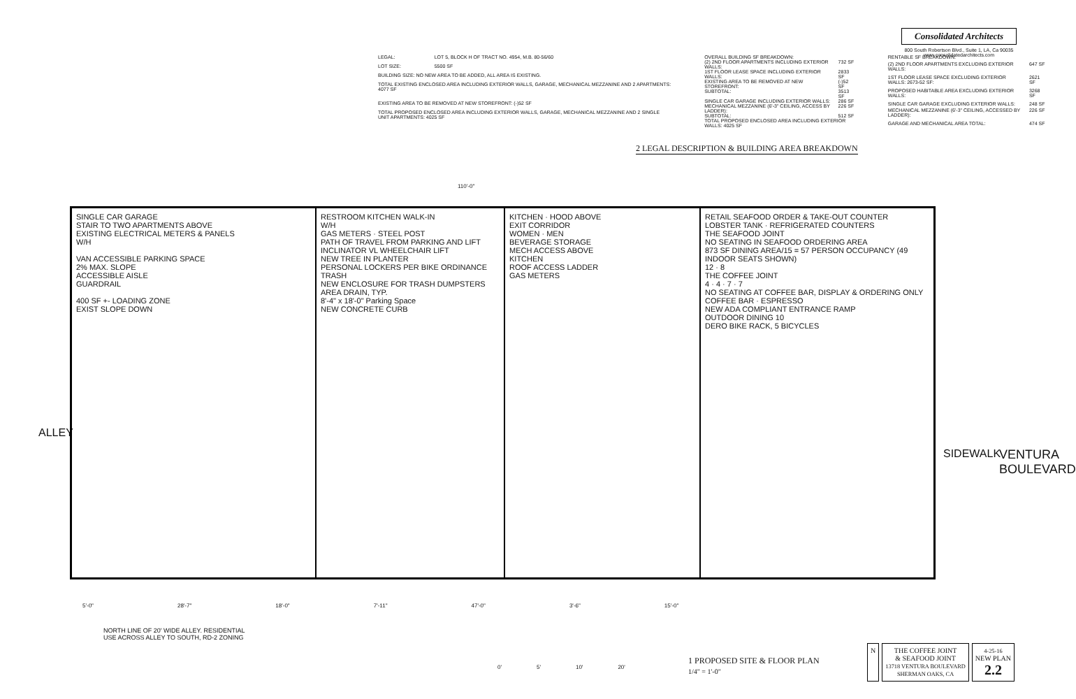| LEGAL: | LOT 5, BLOCK H OF TRACT NO. 4954, M.B. 80-56/60 |
| LOT SIZE: | 5500 SF |
| BUILDING SIZE: NO NEW AREA TO BE ADDED, ALL AREA IS EXISTING. | |
| TOTAL EXISTING ENCLOSED AREA INCLUDING EXTERIOR WALLS, GARAGE, MECHANICAL MEZZANINE AND 2 APARTMENTS: 4077 SF | |
| EXISTING AREA TO BE REMOVED AT NEW STOREFRONT: (-)52 SF | |
| TOTAL PROPOSED ENCLOSED AREA INCLUDING EXTERIOR WALLS, GARAGE, MECHANICAL MEZZANINE AND 2 SINGLE UNIT APARTMENTS: 4025 SF | |
| OVERALL BUILDING SF BREAKDOWN: | |
| (2) 2ND FLOOR APARTMENTS INCLUDING EXTERIOR WALLS: | 732 SF |
| 1ST FLOOR LEASE SPACE INCLUDING EXTERIOR WALLS: | 2833 SF |
| EXISTING AREA TO BE REMOVED AT NEW STOREFRONT: | (-)52 SF |
| SUBTOTAL: | 3513 SF |
| SINGLE CAR GARAGE INCLUDING EXTERIOR WALLS: | 286 SF |
| MECHANICAL MEZZANINE (6'-3" CEILING, ACCESS BY LADDER): | 226 SF |
| SUBTOTAL: | 512 SF |
| TOTAL PROPOSED ENCLOSED AREA INCLUDING EXTERIOR WALLS: 4025 SF | |
| RENTABLE SF BREAKDOWN: | |
| (2) 2ND FLOOR APARTMENTS EXCLUDING EXTERIOR WALLS: | 647 SF |
| 1ST FLOOR LEASE SPACE EXCLUDING EXTERIOR WALLS: 2673-52 SF: | 2621 SF |
| PROPOSED HABITABLE AREA EXCLUDING EXTERIOR WALLS: | 3268 SF |
| SINGLE CAR GARAGE EXCLUDING EXTERIOR WALLS: | 248 SF |
| MECHANICAL MEZZANINE (6'-3" CEILING, ACCESSED BY LADDER): | 226 SF |
| GARAGE AND MECHANICAL AREA TOTAL: | 474 SF |
Consolidated Architects
800 South Robertson Blvd., Suite 1, LA, Ca 90035
www.consolidatedarchitects.com
2 LEGAL DESCRIPTION & BUILDING AREA BREAKDOWN
110'-0"
ALLEY
SIDEWALK VENTURA BOULEVARD
SINGLE CAR GARAGE
STAIR TO TWO APARTMENTS ABOVE
EXISTING ELECTRICAL METERS & PANELS
W/H
VAN ACCESSIBLE PARKING SPACE
2% MAX. SLOPE
ACCESSIBLE AISLE
GUARDRAIL
400 SF +- LOADING ZONE
EXIST SLOPE DOWN
RESTROOM KITCHEN WALK-IN
W/H
GAS METERS · STEEL POST
PATH OF TRAVEL FROM PARKING AND LIFT
INCLINATOR VL WHEELCHAIR LIFT
NEW TREE IN PLANTER
PERSONAL LOCKERS PER BIKE ORDINANCE
TRASH
NEW ENCLOSURE FOR TRASH DUMPSTERS
AREA DRAIN, TYP.
8'-4" x 18'-0" Parking Space
NEW CONCRETE CURB
KITCHEN · HOOD ABOVE
EXIT CORRIDOR
WOMEN · MEN
BEVERAGE STORAGE
MECH ACCESS ABOVE
KITCHEN
ROOF ACCESS LADDER
GAS METERS
RETAIL SEAFOOD ORDER & TAKE-OUT COUNTER
LOBSTER TANK · REFRIGERATED COUNTERS
THE SEAFOOD JOINT
NO SEATING IN SEAFOOD ORDERING AREA
873 SF DINING AREA/15 = 57 PERSON OCCUPANCY (49 INDOOR SEATS SHOWN)
12 · 8
THE COFFEE JOINT
4 · 4 · 7 · 7
NO SEATING AT COFFEE BAR, DISPLAY & ORDERING ONLY
COFFEE BAR · ESPRESSO
NEW ADA COMPLIANT ENTRANCE RAMP
OUTDOOR DINING 10
DERO BIKE RACK, 5 BICYCLES
5'-0" 28'-7" 18'-0" 7'-11" 47'-0" 3'-6" 15'-0"
NORTH LINE OF 20' WIDE ALLEY. RESIDENTIAL
USE ACROSS ALLEY TO SOUTH, RD-2 ZONING
0' 5' 10' 20'
1 PROPOSED SITE & FLOOR PLAN
1/4" = 1'-0"
N THE COFFEE JOINT
& SEAFOOD JOINT
13718 VENTURA BOULEVARD
SHERMAN OAKS, CA
4-25-16
NEW PLAN
2.2